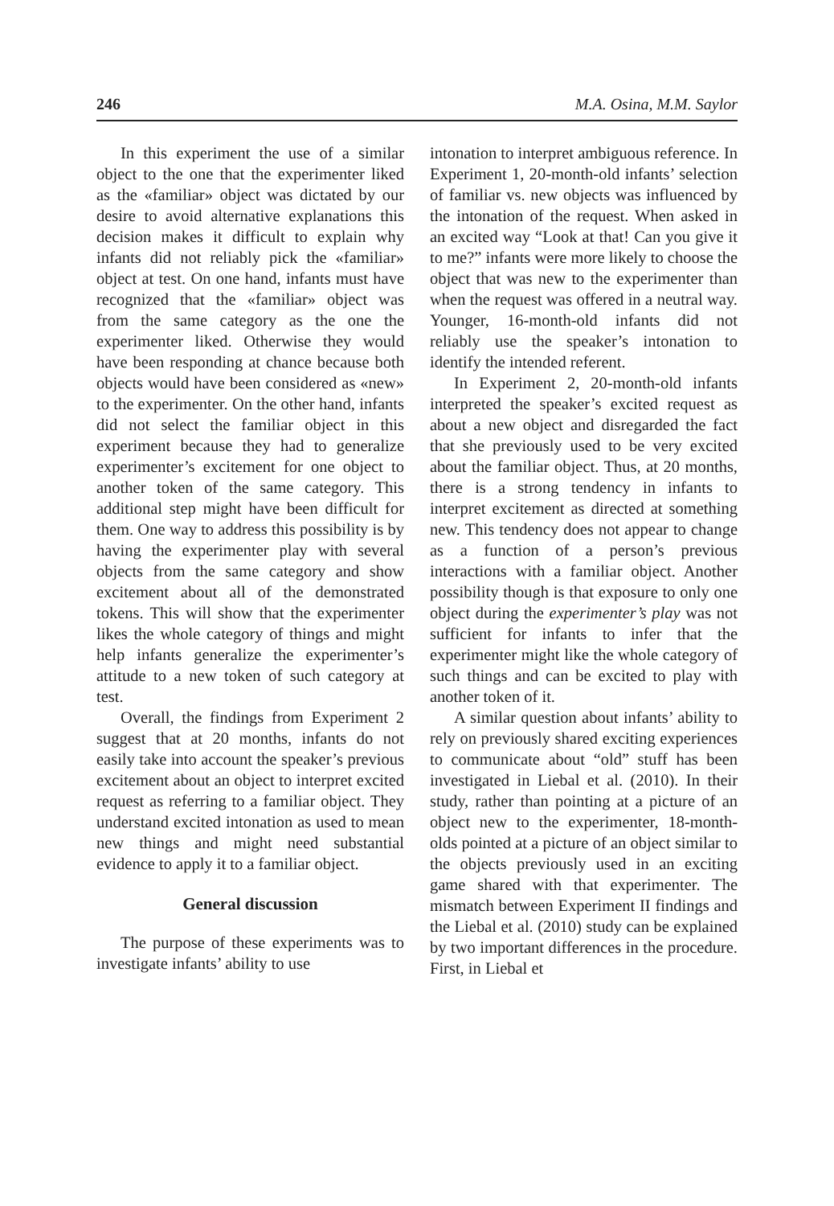246 M.A. Osina, M.M. Saylor
In this experiment the use of a similar object to the one that the experimenter liked as the «familiar» object was dictated by our desire to avoid alternative explanations this decision makes it difficult to explain why infants did not reliably pick the «familiar» object at test. On one hand, infants must have recognized that the «familiar» object was from the same category as the one the experimenter liked. Otherwise they would have been responding at chance because both objects would have been considered as «new» to the experimenter. On the other hand, infants did not select the familiar object in this experiment because they had to generalize experimenter’s excitement for one object to another token of the same category. This additional step might have been difficult for them. One way to address this possibility is by having the experimenter play with several objects from the same category and show excitement about all of the demonstrated tokens. This will show that the experimenter likes the whole category of things and might help infants generalize the experimenter’s attitude to a new token of such category at test.
Overall, the findings from Experiment 2 suggest that at 20 months, infants do not easily take into account the speaker’s previous excitement about an object to interpret excited request as referring to a familiar object. They understand excited intonation as used to mean new things and might need substantial evidence to apply it to a familiar object.
General discussion
The purpose of these experiments was to investigate infants’ ability to use
intonation to interpret ambiguous reference. In Experiment 1, 20-month-old infants’ selection of familiar vs. new objects was influenced by the intonation of the request. When asked in an excited way “Look at that! Can you give it to me?” infants were more likely to choose the object that was new to the experimenter than when the request was offered in a neutral way. Younger, 16-month-old infants did not reliably use the speaker’s intonation to identify the intended referent.
In Experiment 2, 20-month-old infants interpreted the speaker’s excited request as about a new object and disregarded the fact that she previously used to be very excited about the familiar object. Thus, at 20 months, there is a strong tendency in infants to interpret excitement as directed at something new. This tendency does not appear to change as a function of a person’s previous interactions with a familiar object. Another possibility though is that exposure to only one object during the experimenter’s play was not sufficient for infants to infer that the experimenter might like the whole category of such things and can be excited to play with another token of it.
A similar question about infants’ ability to rely on previously shared exciting experiences to communicate about “old” stuff has been investigated in Liebal et al. (2010). In their study, rather than pointing at a picture of an object new to the experimenter, 18-month-olds pointed at a picture of an object similar to the objects previously used in an exciting game shared with that experimenter. The mismatch between Experiment II findings and the Liebal et al. (2010) study can be explained by two important differences in the procedure. First, in Liebal et